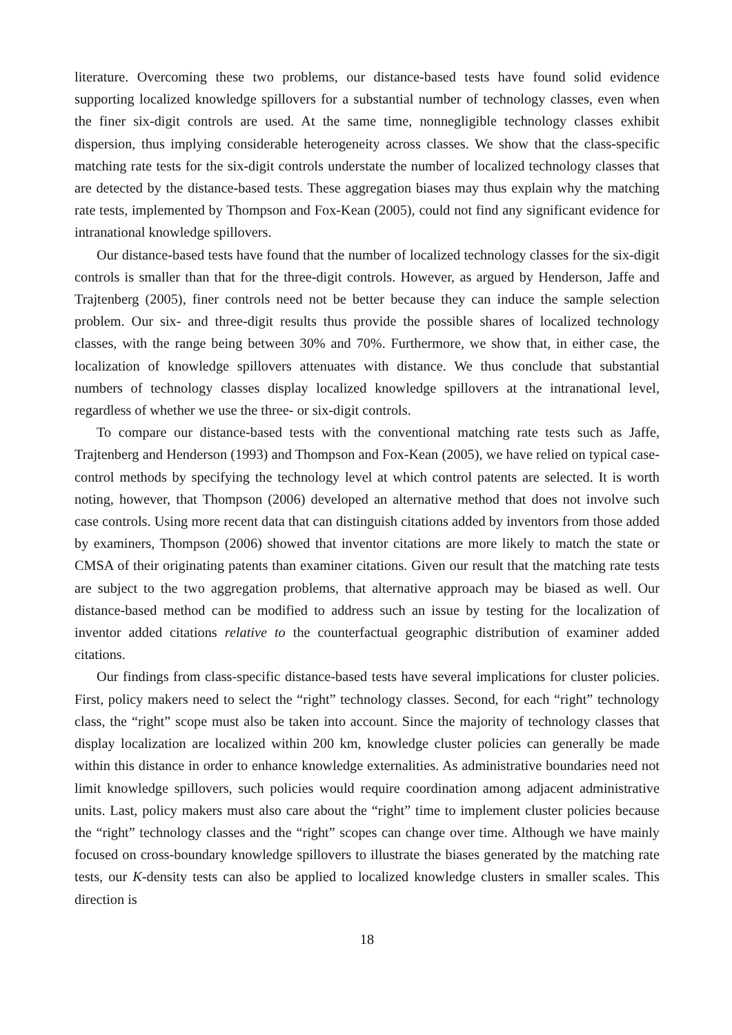literature. Overcoming these two problems, our distance-based tests have found solid evidence supporting localized knowledge spillovers for a substantial number of technology classes, even when the finer six-digit controls are used. At the same time, nonnegligible technology classes exhibit dispersion, thus implying considerable heterogeneity across classes. We show that the class-specific matching rate tests for the six-digit controls understate the number of localized technology classes that are detected by the distance-based tests. These aggregation biases may thus explain why the matching rate tests, implemented by Thompson and Fox-Kean (2005), could not find any significant evidence for intranational knowledge spillovers.
Our distance-based tests have found that the number of localized technology classes for the six-digit controls is smaller than that for the three-digit controls. However, as argued by Henderson, Jaffe and Trajtenberg (2005), finer controls need not be better because they can induce the sample selection problem. Our six- and three-digit results thus provide the possible shares of localized technology classes, with the range being between 30% and 70%. Furthermore, we show that, in either case, the localization of knowledge spillovers attenuates with distance. We thus conclude that substantial numbers of technology classes display localized knowledge spillovers at the intranational level, regardless of whether we use the three- or six-digit controls.
To compare our distance-based tests with the conventional matching rate tests such as Jaffe, Trajtenberg and Henderson (1993) and Thompson and Fox-Kean (2005), we have relied on typical case-control methods by specifying the technology level at which control patents are selected. It is worth noting, however, that Thompson (2006) developed an alternative method that does not involve such case controls. Using more recent data that can distinguish citations added by inventors from those added by examiners, Thompson (2006) showed that inventor citations are more likely to match the state or CMSA of their originating patents than examiner citations. Given our result that the matching rate tests are subject to the two aggregation problems, that alternative approach may be biased as well. Our distance-based method can be modified to address such an issue by testing for the localization of inventor added citations relative to the counterfactual geographic distribution of examiner added citations.
Our findings from class-specific distance-based tests have several implications for cluster policies. First, policy makers need to select the “right” technology classes. Second, for each “right” technology class, the “right” scope must also be taken into account. Since the majority of technology classes that display localization are localized within 200 km, knowledge cluster policies can generally be made within this distance in order to enhance knowledge externalities. As administrative boundaries need not limit knowledge spillovers, such policies would require coordination among adjacent administrative units. Last, policy makers must also care about the “right” time to implement cluster policies because the “right” technology classes and the “right” scopes can change over time. Although we have mainly focused on cross-boundary knowledge spillovers to illustrate the biases generated by the matching rate tests, our K-density tests can also be applied to localized knowledge clusters in smaller scales. This direction is
18